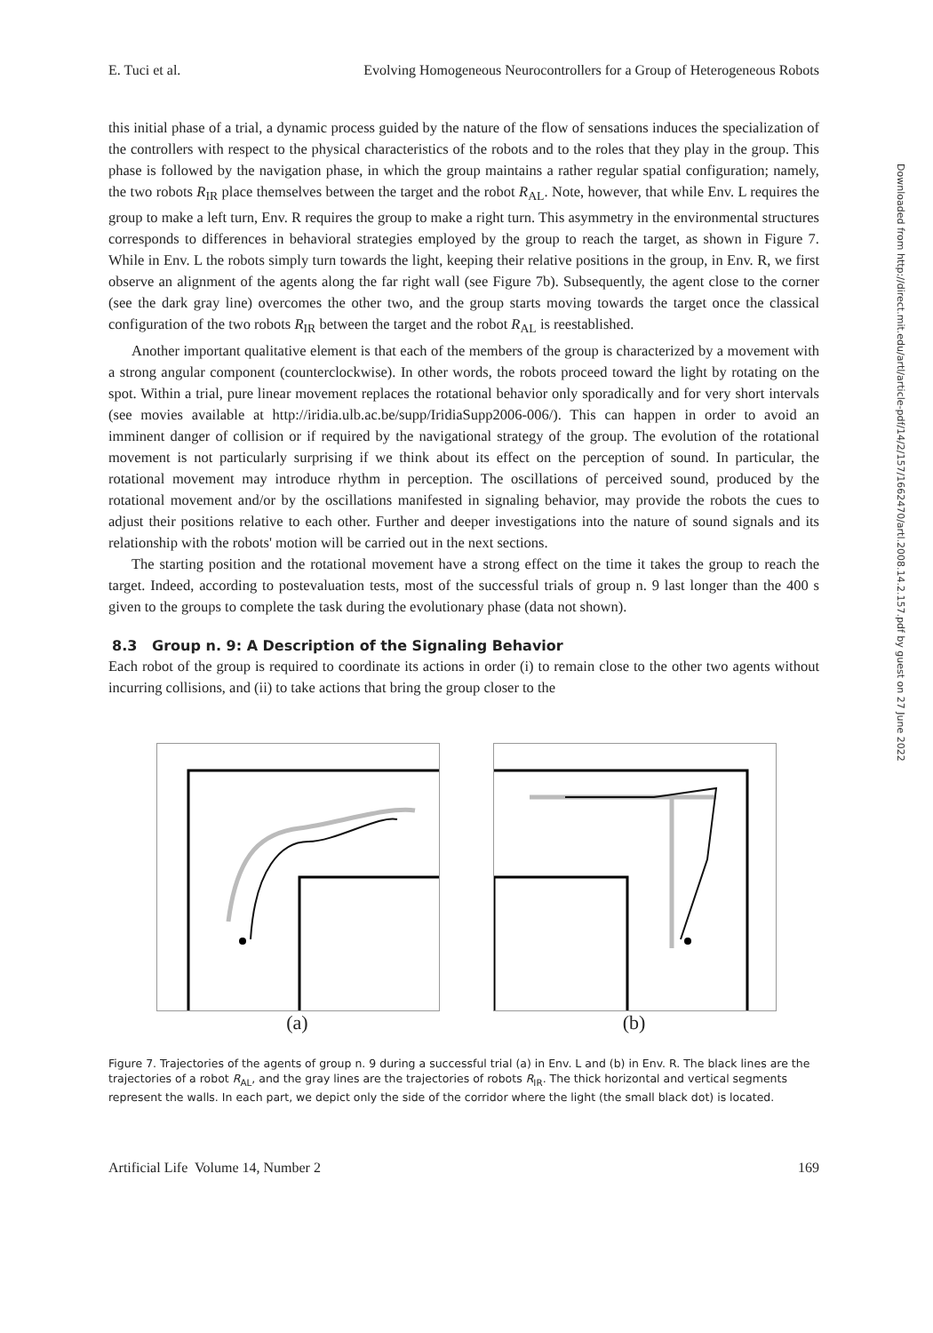Downloaded from http://direct.mit.edu/artl/article-pdf/14/2/157/1662470/artl.2008.14.2.157.pdf by guest on 27 June 2022
E. Tuci et al. Evolving Homogeneous Neurocontrollers for a Group of Heterogeneous Robots
this initial phase of a trial, a dynamic process guided by the nature of the flow of sensations induces the specialization of the controllers with respect to the physical characteristics of the robots and to the roles that they play in the group. This phase is followed by the navigation phase, in which the group maintains a rather regular spatial configuration; namely, the two robots R<sub>IR</sub> place themselves between the target and the robot R<sub>AL</sub>. Note, however, that while Env. L requires the group to make a left turn, Env. R requires the group to make a right turn. This asymmetry in the environmental structures corresponds to differences in behavioral strategies employed by the group to reach the target, as shown in Figure 7. While in Env. L the robots simply turn towards the light, keeping their relative positions in the group, in Env. R, we first observe an alignment of the agents along the far right wall (see Figure 7b). Subsequently, the agent close to the corner (see the dark gray line) overcomes the other two, and the group starts moving towards the target once the classical configuration of the two robots R<sub>IR</sub> between the target and the robot R<sub>AL</sub> is reestablished.
Another important qualitative element is that each of the members of the group is characterized by a movement with a strong angular component (counterclockwise). In other words, the robots proceed toward the light by rotating on the spot. Within a trial, pure linear movement replaces the rotational behavior only sporadically and for very short intervals (see movies available at http://iridia.ulb.ac.be/supp/IridiaSupp2006-006/). This can happen in order to avoid an imminent danger of collision or if required by the navigational strategy of the group. The evolution of the rotational movement is not particularly surprising if we think about its effect on the perception of sound. In particular, the rotational movement may introduce rhythm in perception. The oscillations of perceived sound, produced by the rotational movement and/or by the oscillations manifested in signaling behavior, may provide the robots the cues to adjust their positions relative to each other. Further and deeper investigations into the nature of sound signals and its relationship with the robots' motion will be carried out in the next sections.
The starting position and the rotational movement have a strong effect on the time it takes the group to reach the target. Indeed, according to postevaluation tests, most of the successful trials of group n. 9 last longer than the 400 s given to the groups to complete the task during the evolutionary phase (data not shown).
8.3 Group n. 9: A Description of the Signaling Behavior
Each robot of the group is required to coordinate its actions in order (i) to remain close to the other two agents without incurring collisions, and (ii) to take actions that bring the group closer to the
(a) (b)
Figure 7. Trajectories of the agents of group n. 9 during a successful trial (a) in Env. L and (b) in Env. R. The black lines are the trajectories of a robot R<sub>AL</sub>, and the gray lines are the trajectories of robots R<sub>IR</sub>. The thick horizontal and vertical segments represent the walls. In each part, we depict only the side of the corridor where the light (the small black dot) is located.
Artificial Life Volume 14, Number 2 169